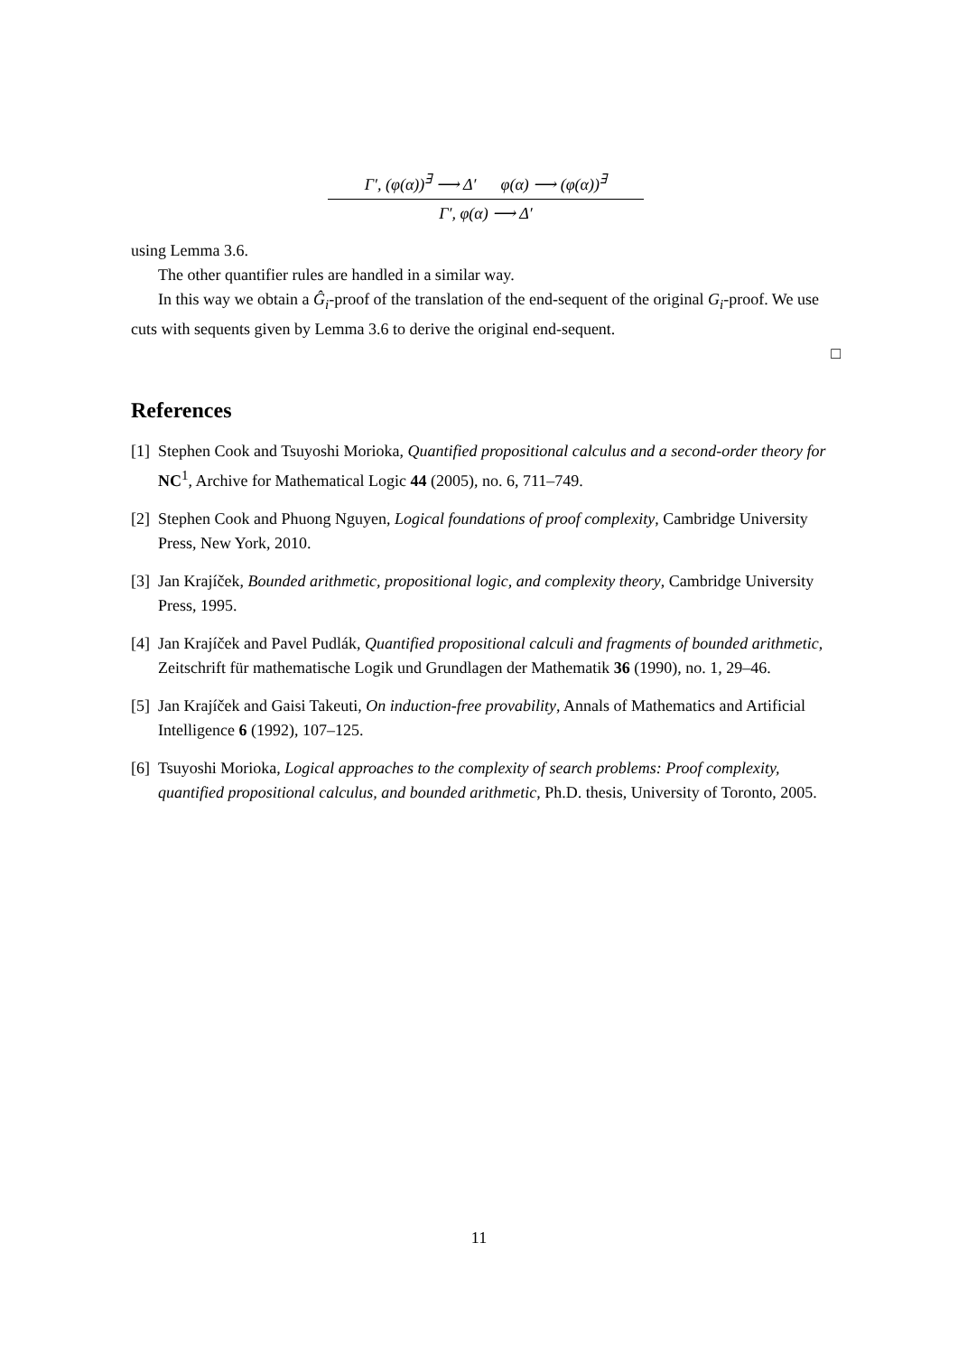Γ′, (φ(α))<sup>∃</sup> ⟶ Δ′ φ(α) ⟶ (φ(α))<sup>∃</sup>
Γ′, φ(α) ⟶ Δ′
using Lemma 3.6.
The other quantifier rules are handled in a similar way.
In this way we obtain a Ĝ<sub>i</sub>-proof of the translation of the end-sequent of the original G<sub>i</sub>-proof. We use cuts with sequents given by Lemma 3.6 to derive the original end-sequent.
□
References
[1] Stephen Cook and Tsuyoshi Morioka, Quantified propositional calculus and a second-order theory for NC<sup>1</sup>, Archive for Mathematical Logic 44 (2005), no. 6, 711–749.
[2] Stephen Cook and Phuong Nguyen, Logical foundations of proof complexity, Cambridge University Press, New York, 2010.
[3] Jan Krajíček, Bounded arithmetic, propositional logic, and complexity theory, Cambridge University Press, 1995.
[4] Jan Krajíček and Pavel Pudlák, Quantified propositional calculi and fragments of bounded arithmetic, Zeitschrift für mathematische Logik und Grundlagen der Mathematik 36 (1990), no. 1, 29–46.
[5] Jan Krajíček and Gaisi Takeuti, On induction-free provability, Annals of Mathematics and Artificial Intelligence 6 (1992), 107–125.
[6] Tsuyoshi Morioka, Logical approaches to the complexity of search problems: Proof complexity, quantified propositional calculus, and bounded arithmetic, Ph.D. thesis, University of Toronto, 2005.
11